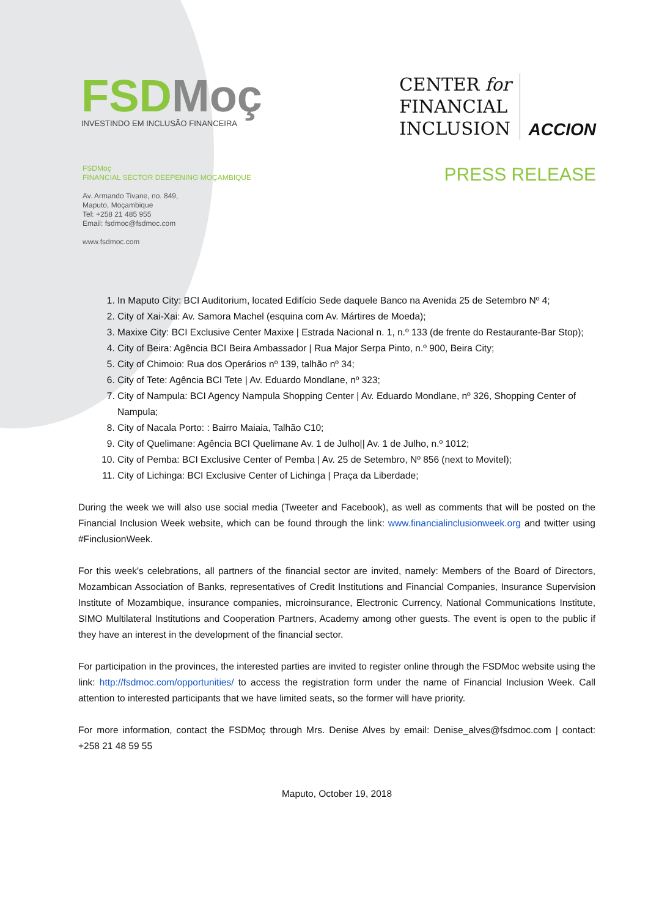FSDMoç
INVESTINDO EM INCLUSÃO FINANCEIRA
CENTER for
FINANCIAL
INCLUSION
ACCION
FSDMoç
FINANCIAL SECTOR DEEPENING MOÇAMBIQUE
Av. Armando Tivane, no. 849,
Maputo, Moçambique
Tel: +258 21 485 955
Email: fsdmoc@fsdmoc.com
www.fsdmoc.com
PRESS RELEASE
1. In Maputo City: BCI Auditorium, located Edifício Sede daquele Banco na Avenida 25 de Setembro Nº 4;
2. City of Xai-Xai: Av. Samora Machel (esquina com Av. Mártires de Moeda);
3. Maxixe City: BCI Exclusive Center Maxixe | Estrada Nacional n. 1, n.º 133 (de frente do Restaurante-Bar Stop);
4. City of Beira: Agência BCI Beira Ambassador | Rua Major Serpa Pinto, n.º 900, Beira City;
5. City of Chimoio: Rua dos Operários nº 139, talhão nº 34;
6. City of Tete: Agência BCI Tete | Av. Eduardo Mondlane, nº 323;
7. City of Nampula: BCI Agency Nampula Shopping Center | Av. Eduardo Mondlane, nº 326, Shopping Center of Nampula;
8. City of Nacala Porto: : Bairro Maiaia, Talhão C10;
9. City of Quelimane: Agência BCI Quelimane Av. 1 de Julho|| Av. 1 de Julho, n.º 1012;
10. City of Pemba: BCI Exclusive Center of Pemba | Av. 25 de Setembro, Nº 856 (next to Movitel);
11. City of Lichinga: BCI Exclusive Center of Lichinga | Praça da Liberdade;
During the week we will also use social media (Tweeter and Facebook), as well as comments that will be posted on the Financial Inclusion Week website, which can be found through the link: www.financialinclusionweek.org and twitter using #FinclusionWeek.
For this week's celebrations, all partners of the financial sector are invited, namely: Members of the Board of Directors, Mozambican Association of Banks, representatives of Credit Institutions and Financial Companies, Insurance Supervision Institute of Mozambique, insurance companies, microinsurance, Electronic Currency, National Communications Institute, SIMO Multilateral Institutions and Cooperation Partners, Academy among other guests. The event is open to the public if they have an interest in the development of the financial sector.
For participation in the provinces, the interested parties are invited to register online through the FSDMoc website using the link: http://fsdmoc.com/opportunities/ to access the registration form under the name of Financial Inclusion Week. Call attention to interested participants that we have limited seats, so the former will have priority.
For more information, contact the FSDMoç through Mrs. Denise Alves by email: Denise_alves@fsdmoc.com | contact: +258 21 48 59 55
Maputo, October 19, 2018